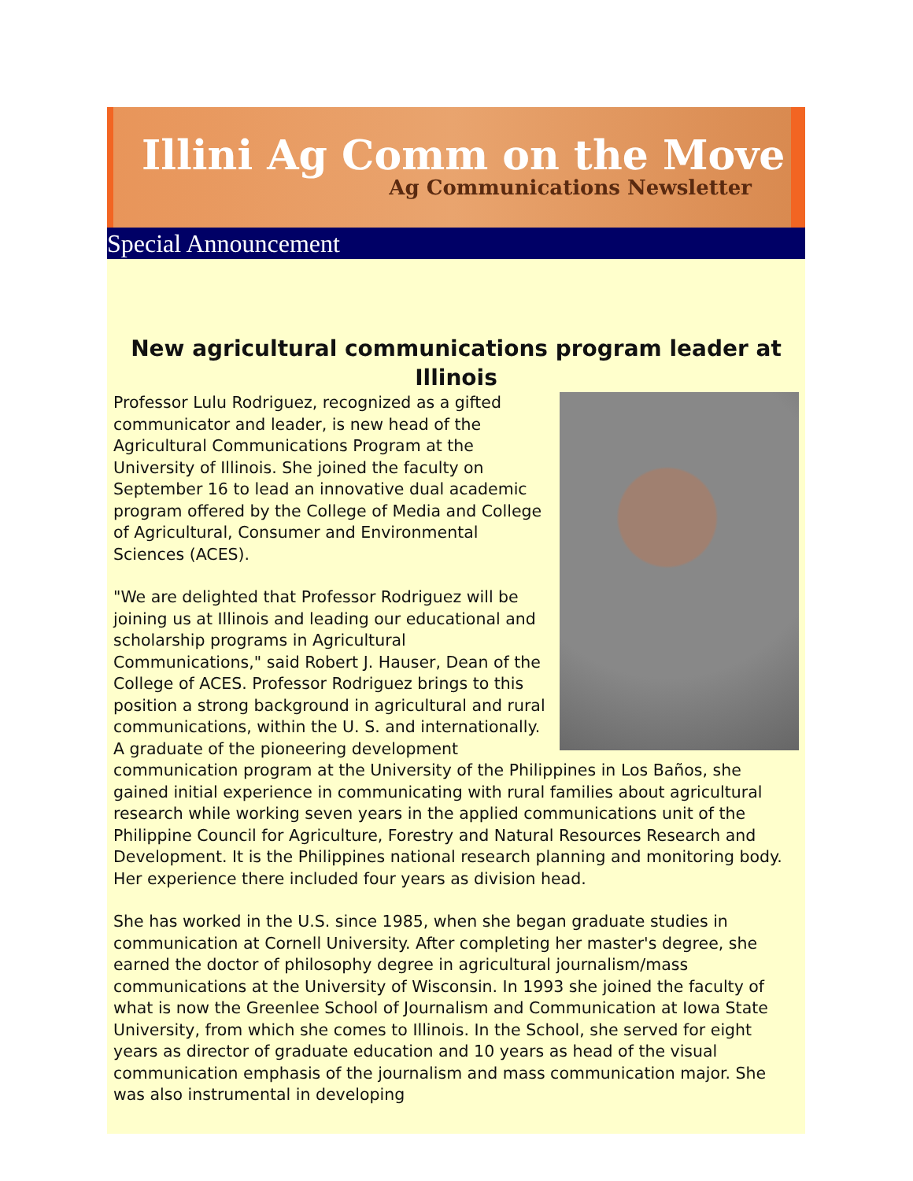Illini Ag Comm on the Move
Ag Communications Newsletter
Special Announcement
New agricultural communications program leader at Illinois
Professor Lulu Rodriguez, recognized as a gifted communicator and leader, is new head of the Agricultural Communications Program at the University of Illinois. She joined the faculty on September 16 to lead an innovative dual academic program offered by the College of Media and College of Agricultural, Consumer and Environmental Sciences (ACES).
"We are delighted that Professor Rodriguez will be joining us at Illinois and leading our educational and scholarship programs in Agricultural Communications," said Robert J. Hauser, Dean of the College of ACES. Professor Rodriguez brings to this position a strong background in agricultural and rural communications, within the U. S. and internationally. A graduate of the pioneering development communication program at the University of the Philippines in Los Baños, she gained initial experience in communicating with rural families about agricultural research while working seven years in the applied communications unit of the Philippine Council for Agriculture, Forestry and Natural Resources Research and Development. It is the Philippines national research planning and monitoring body. Her experience there included four years as division head.
She has worked in the U.S. since 1985, when she began graduate studies in communication at Cornell University. After completing her master's degree, she earned the doctor of philosophy degree in agricultural journalism/mass communications at the University of Wisconsin. In 1993 she joined the faculty of what is now the Greenlee School of Journalism and Communication at Iowa State University, from which she comes to Illinois. In the School, she served for eight years as director of graduate education and 10 years as head of the visual communication emphasis of the journalism and mass communication major. She was also instrumental in developing